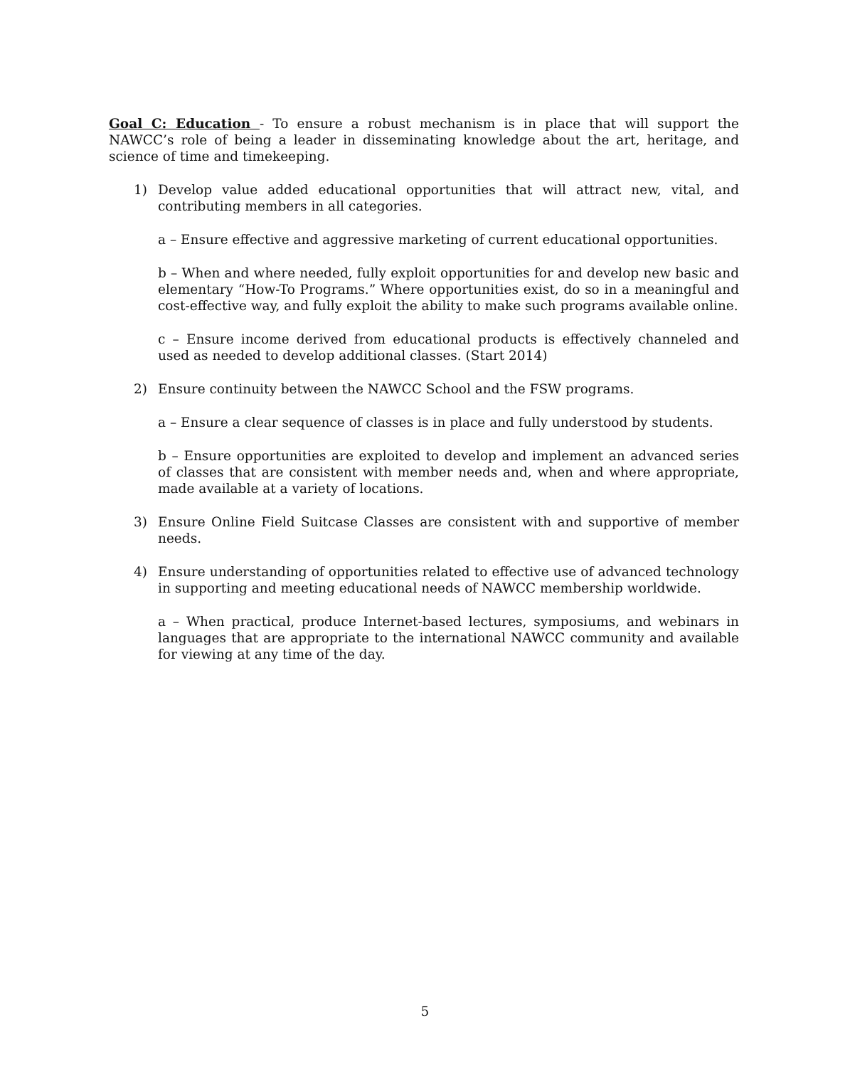Goal C: Education - To ensure a robust mechanism is in place that will support the NAWCC’s role of being a leader in disseminating knowledge about the art, heritage, and science of time and timekeeping.
1) Develop value added educational opportunities that will attract new, vital, and contributing members in all categories.
a – Ensure effective and aggressive marketing of current educational opportunities.
b – When and where needed, fully exploit opportunities for and develop new basic and elementary “How-To Programs.” Where opportunities exist, do so in a meaningful and cost-effective way, and fully exploit the ability to make such programs available online.
c – Ensure income derived from educational products is effectively channeled and used as needed to develop additional classes. (Start 2014)
2) Ensure continuity between the NAWCC School and the FSW programs.
a – Ensure a clear sequence of classes is in place and fully understood by students.
b – Ensure opportunities are exploited to develop and implement an advanced series of classes that are consistent with member needs and, when and where appropriate, made available at a variety of locations.
3) Ensure Online Field Suitcase Classes are consistent with and supportive of member needs.
4) Ensure understanding of opportunities related to effective use of advanced technology in supporting and meeting educational needs of NAWCC membership worldwide.
a – When practical, produce Internet-based lectures, symposiums, and webinars in languages that are appropriate to the international NAWCC community and available for viewing at any time of the day.
5